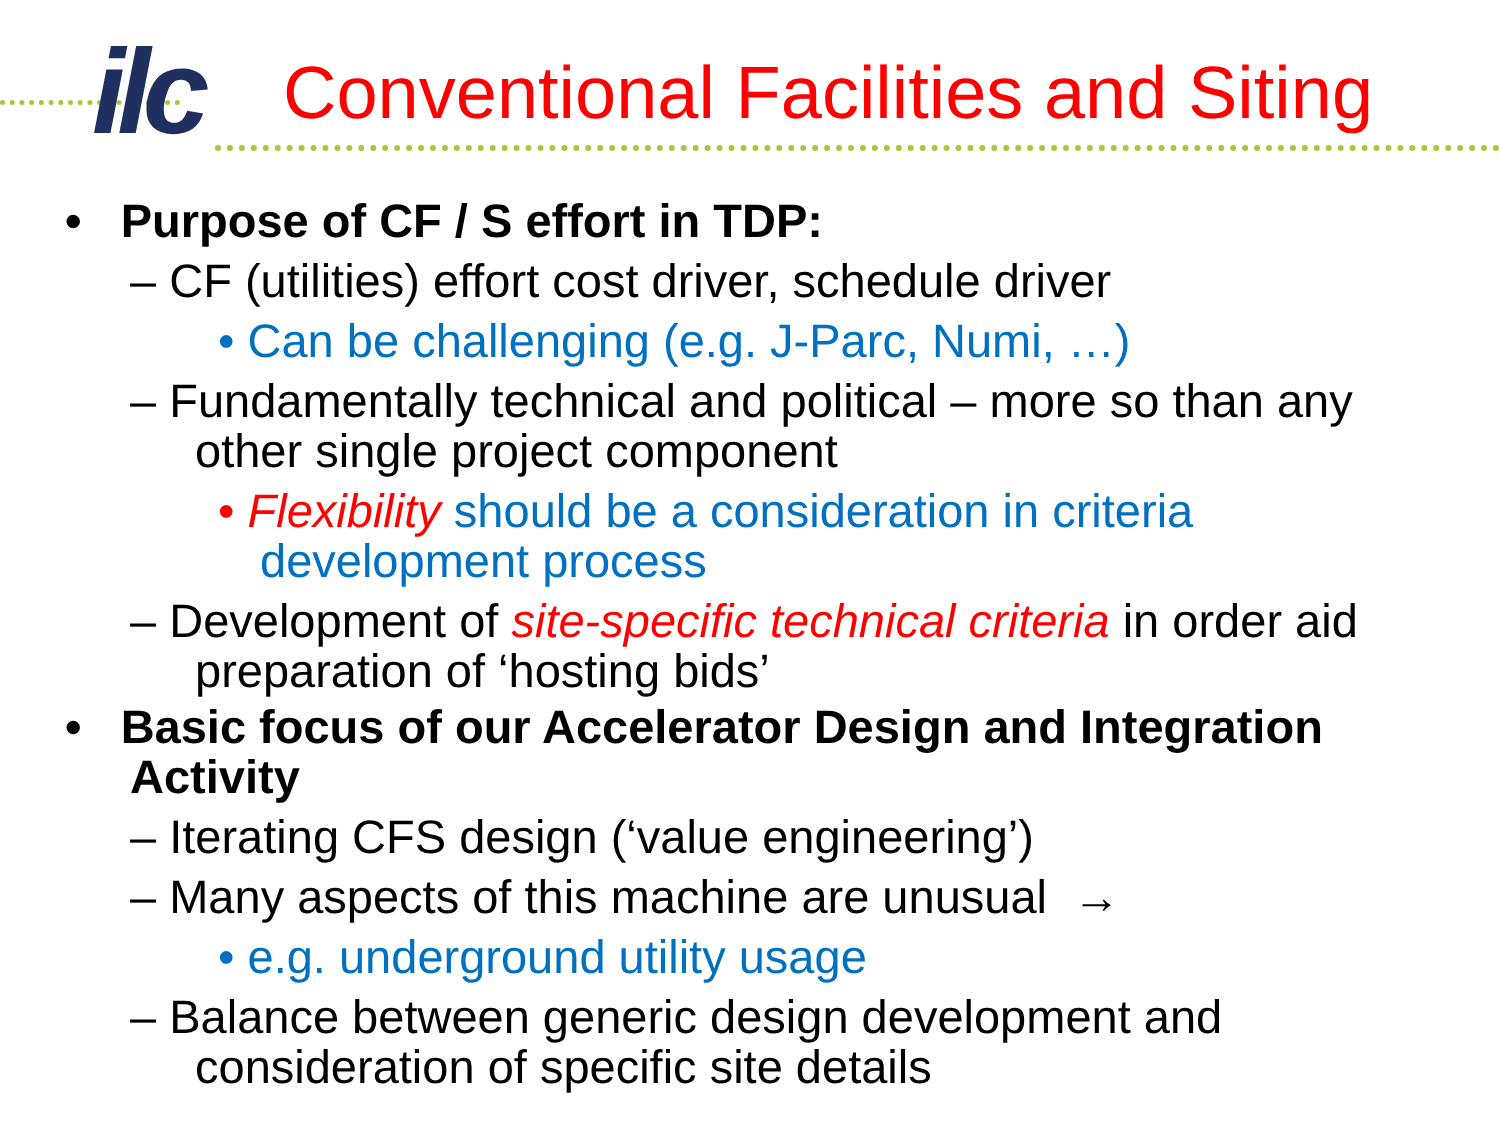ilc
Conventional Facilities and Siting
• Purpose of CF / S effort in TDP:
– CF (utilities) effort cost driver, schedule driver
• Can be challenging (e.g. J-Parc, Numi, …)
– Fundamentally technical and political – more so than any other single project component
• Flexibility should be a consideration in criteria development process
– Development of site-specific technical criteria in order aid preparation of ‘hosting bids’
• Basic focus of our Accelerator Design and Integration Activity
– Iterating CFS design (‘value engineering’)
– Many aspects of this machine are unusual →
• e.g. underground utility usage
– Balance between generic design development and consideration of specific site details